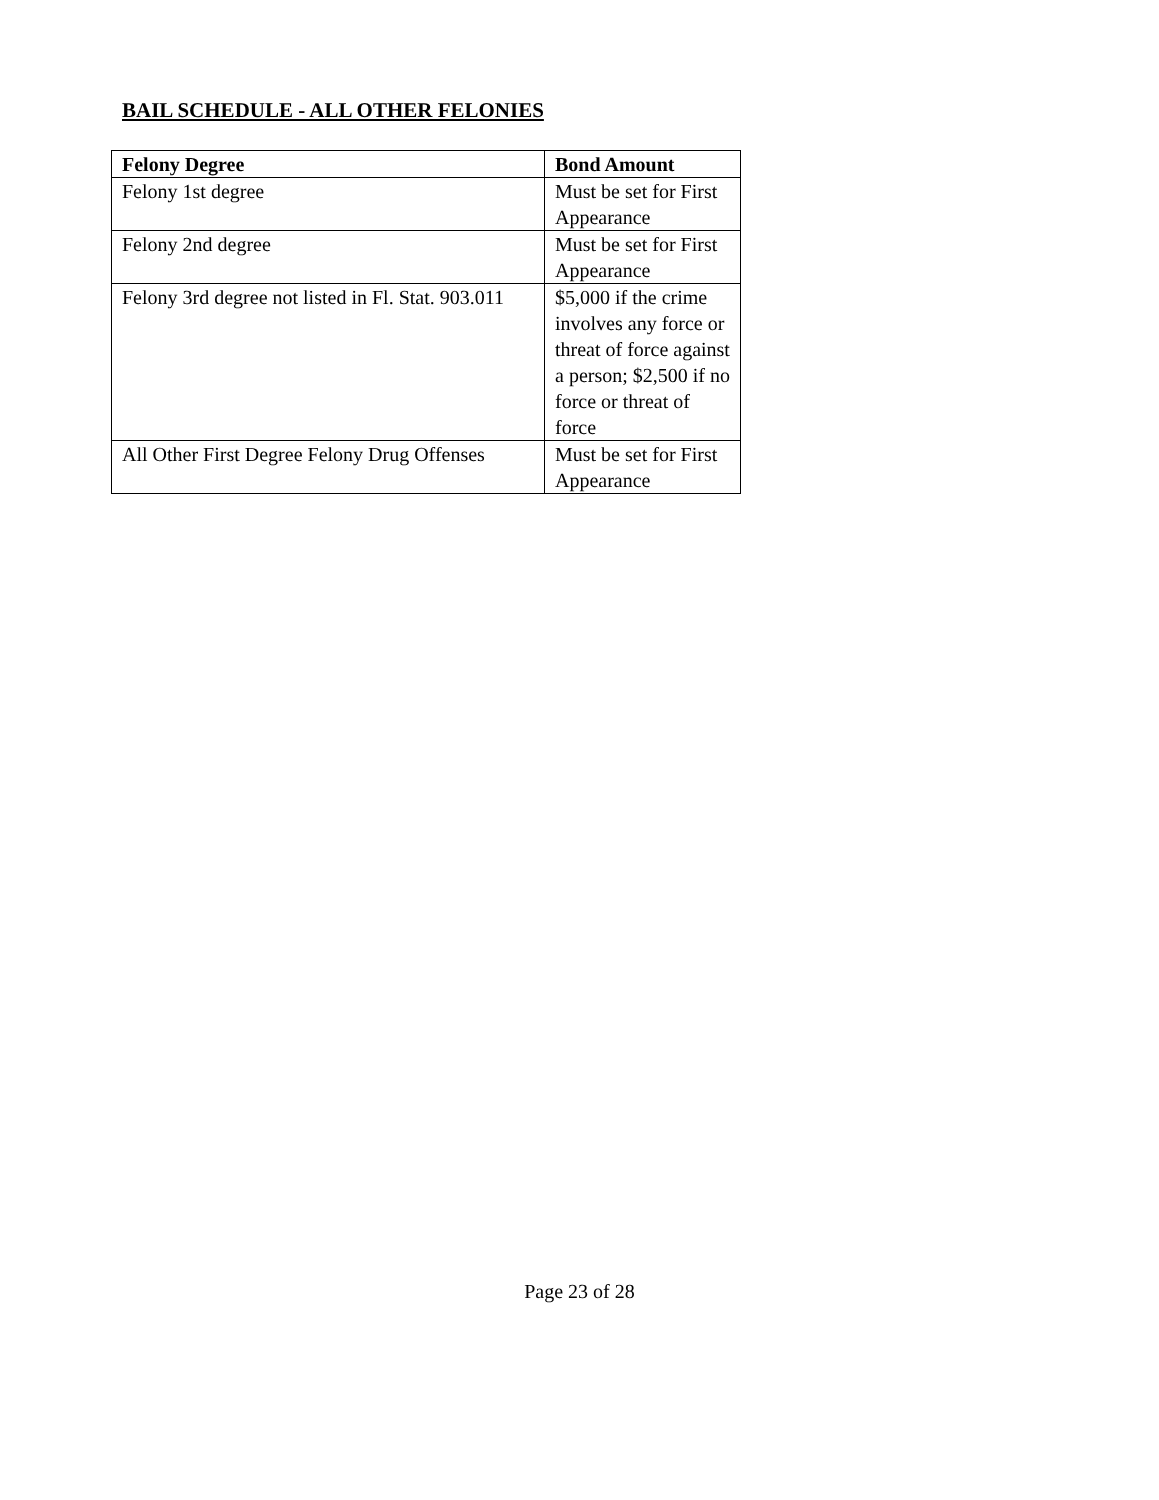BAIL SCHEDULE - ALL OTHER FELONIES
| Felony Degree | Bond Amount |
| --- | --- |
| Felony 1st degree | Must be set for First Appearance |
| Felony 2nd degree | Must be set for First Appearance |
| Felony 3rd degree not listed in Fl. Stat. 903.011 | $5,000 if the crime involves any force or threat of force against a person; $2,500 if no force or threat of force |
| All Other First Degree Felony Drug Offenses | Must be set for First Appearance |
Page 23 of 28